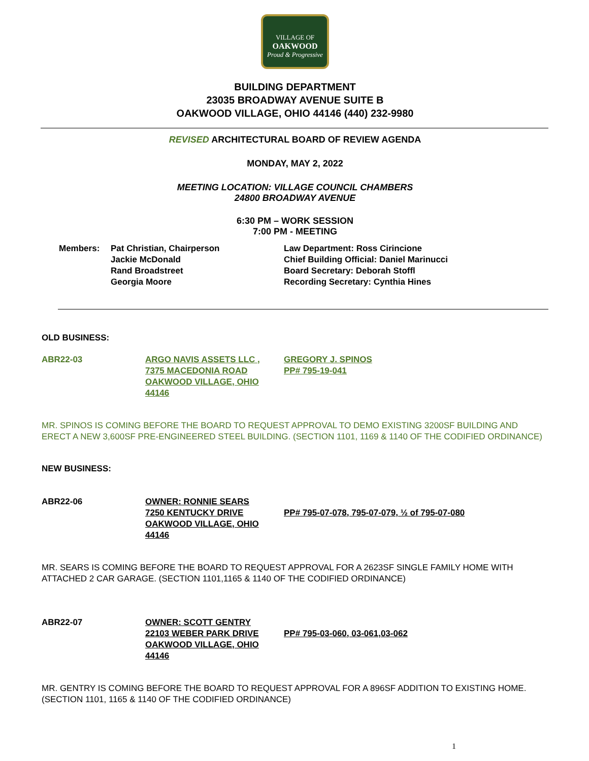VILLAGE OF
OAKWOOD
Proud & Progressive
BUILDING DEPARTMENT
23035 BROADWAY AVENUE SUITE B
OAKWOOD VILLAGE, OHIO 44146 (440) 232-9980
REVISED ARCHITECTURAL BOARD OF REVIEW AGENDA
MONDAY, MAY 2, 2022
MEETING LOCATION: VILLAGE COUNCIL CHAMBERS
24800 BROADWAY AVENUE
6:30 PM – WORK SESSION
7:00 PM - MEETING
Members: Pat Christian, Chairperson
Jackie McDonald
Rand Broadstreet
Georgia Moore
Law Department: Ross Cirincione
Chief Building Official: Daniel Marinucci
Board Secretary: Deborah Stoffl
Recording Secretary: Cynthia Hines
OLD BUSINESS:
ABR22-03 ARGO NAVIS ASSETS LLC ,
7375 MACEDONIA ROAD
OAKWOOD VILLAGE, OHIO 44146
GREGORY J. SPINOS
PP# 795-19-041
MR. SPINOS IS COMING BEFORE THE BOARD TO REQUEST APPROVAL TO DEMO EXISTING 3200SF BUILDING AND ERECT A NEW 3,600SF PRE-ENGINEERED STEEL BUILDING. (SECTION 1101, 1169 & 1140 OF THE CODIFIED ORDINANCE)
NEW BUSINESS:
ABR22-06 OWNER: RONNIE SEARS
7250 KENTUCKY DRIVE
OAKWOOD VILLAGE, OHIO 44146
PP# 795-07-078, 795-07-079, ½ of 795-07-080
MR. SEARS IS COMING BEFORE THE BOARD TO REQUEST APPROVAL FOR A 2623SF SINGLE FAMILY HOME WITH ATTACHED 2 CAR GARAGE. (SECTION 1101,1165 & 1140 OF THE CODIFIED ORDINANCE)
ABR22-07 OWNER: SCOTT GENTRY
22103 WEBER PARK DRIVE
OAKWOOD VILLAGE, OHIO 44146
PP# 795-03-060, 03-061,03-062
MR. GENTRY IS COMING BEFORE THE BOARD TO REQUEST APPROVAL FOR A 896SF ADDITION TO EXISTING HOME. (SECTION 1101, 1165 & 1140 OF THE CODIFIED ORDINANCE)
1